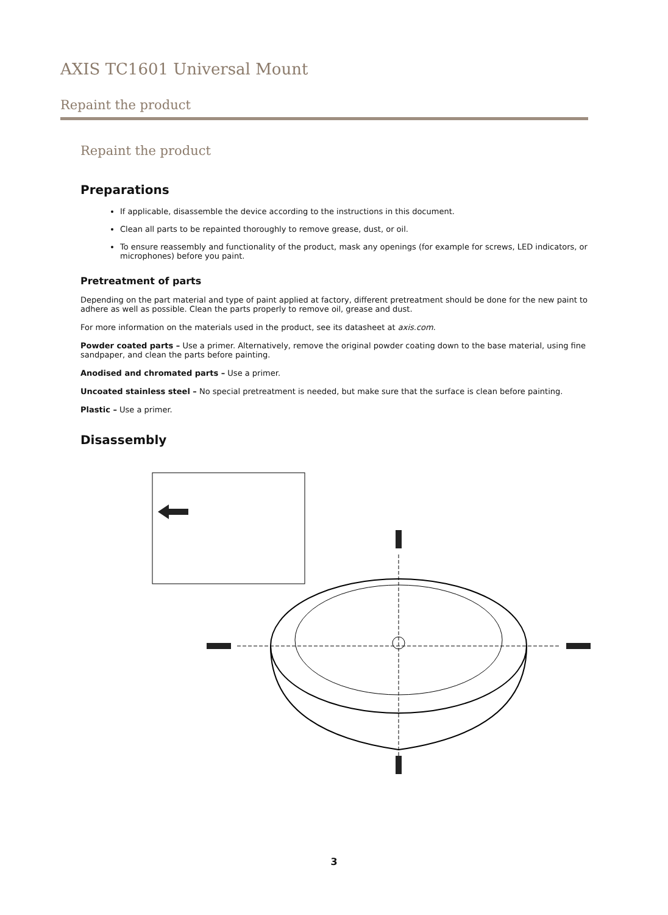AXIS TC1601 Universal Mount
Repaint the product
Repaint the product
Preparations
If applicable, disassemble the device according to the instructions in this document.
Clean all parts to be repainted thoroughly to remove grease, dust, or oil.
To ensure reassembly and functionality of the product, mask any openings (for example for screws, LED indicators, or microphones) before you paint.
Pretreatment of parts
Depending on the part material and type of paint applied at factory, different pretreatment should be done for the new paint to adhere as well as possible. Clean the parts properly to remove oil, grease and dust.
For more information on the materials used in the product, see its datasheet at axis.com.
Powder coated parts – Use a primer. Alternatively, remove the original powder coating down to the base material, using fine sandpaper, and clean the parts before painting.
Anodised and chromated parts – Use a primer.
Uncoated stainless steel – No special pretreatment is needed, but make sure that the surface is clean before painting.
Plastic – Use a primer.
Disassembly
3